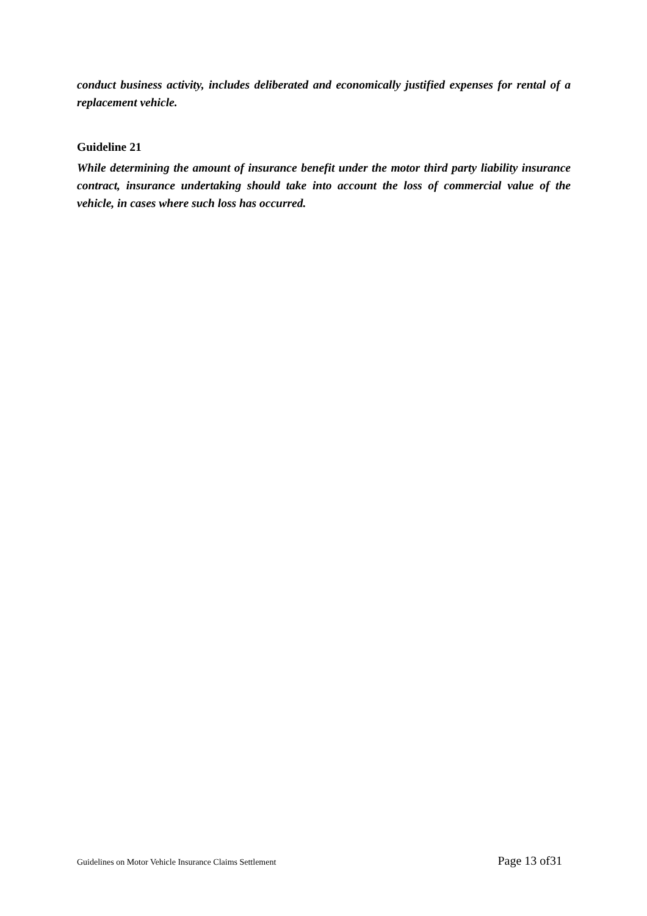conduct business activity, includes deliberated and economically justified expenses for rental of a replacement vehicle.
Guideline 21
While determining the amount of insurance benefit under the motor third party liability insurance contract, insurance undertaking should take into account the loss of commercial value of the vehicle, in cases where such loss has occurred.
Guidelines on Motor Vehicle Insurance Claims Settlement Page 13 of31